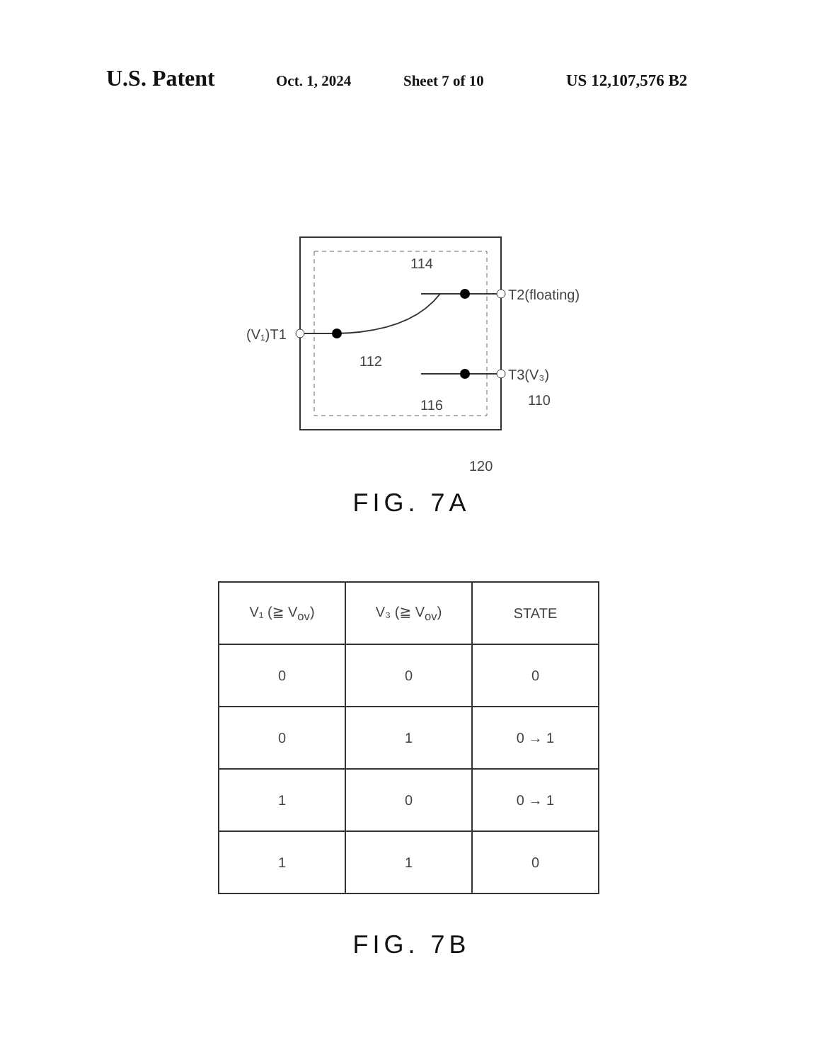U.S. Patent Oct. 1, 2024 Sheet 7 of 10 US 12,107,576 B2
(V₁)T1
T2(floating)
T3(V₃)
114
112
116
110
120
FIG. 7A
| V₁ (≧ V<sub>ov</sub>) | V₃ (≧ V<sub>ov</sub>) | STATE |
| --- | --- | --- |
| 0 | 0 | 0 |
| 0 | 1 | 0 → 1 |
| 1 | 0 | 0 → 1 |
| 1 | 1 | 0 |
FIG. 7B